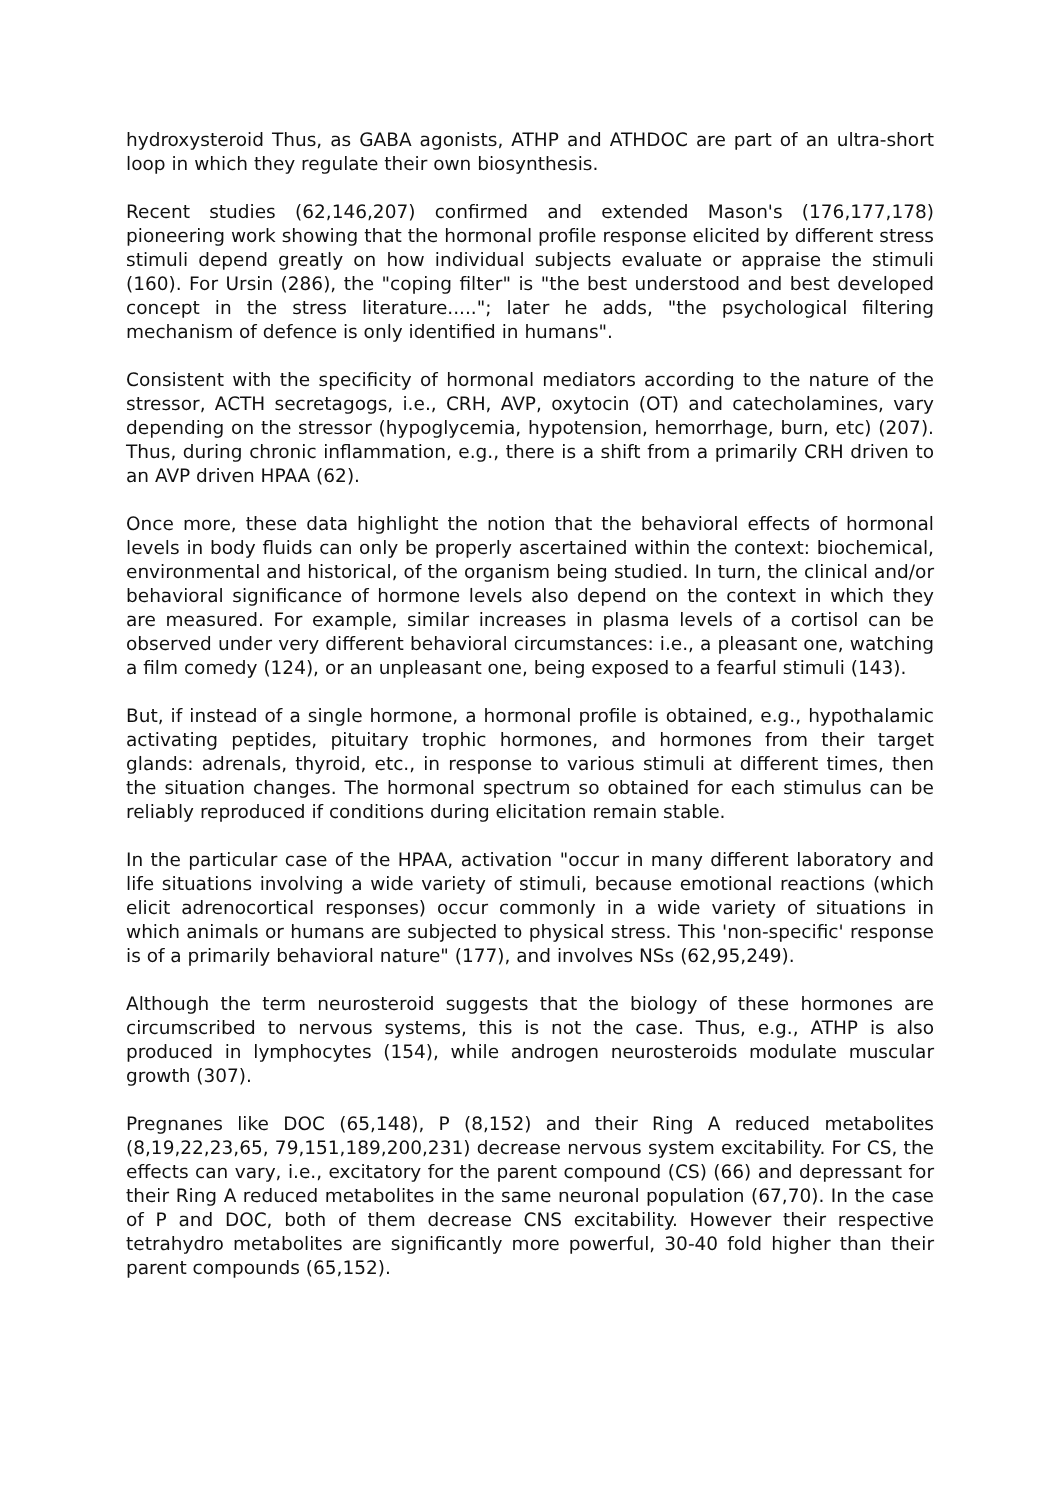hydroxysteroid Thus, as GABA agonists, ATHP and ATHDOC are part of an ultra-short loop in which they regulate their own biosynthesis.
Recent studies (62,146,207) confirmed and extended Mason's (176,177,178) pioneering work showing that the hormonal profile response elicited by different stress stimuli depend greatly on how individual subjects evaluate or appraise the stimuli (160). For Ursin (286), the "coping filter" is "the best understood and best developed concept in the stress literature....."; later he adds, "the psychological filtering mechanism of defence is only identified in humans".
Consistent with the specificity of hormonal mediators according to the nature of the stressor, ACTH secretagogs, i.e., CRH, AVP, oxytocin (OT) and catecholamines, vary depending on the stressor (hypoglycemia, hypotension, hemorrhage, burn, etc) (207). Thus, during chronic inflammation, e.g., there is a shift from a primarily CRH driven to an AVP driven HPAA (62).
Once more, these data highlight the notion that the behavioral effects of hormonal levels in body fluids can only be properly ascertained within the context: biochemical, environmental and historical, of the organism being studied. In turn, the clinical and/or behavioral significance of hormone levels also depend on the context in which they are measured. For example, similar increases in plasma levels of a cortisol can be observed under very different behavioral circumstances: i.e., a pleasant one, watching a film comedy (124), or an unpleasant one, being exposed to a fearful stimuli (143).
But, if instead of a single hormone, a hormonal profile is obtained, e.g., hypothalamic activating peptides, pituitary trophic hormones, and hormones from their target glands: adrenals, thyroid, etc., in response to various stimuli at different times, then the situation changes. The hormonal spectrum so obtained for each stimulus can be reliably reproduced if conditions during elicitation remain stable.
In the particular case of the HPAA, activation "occur in many different laboratory and life situations involving a wide variety of stimuli, because emotional reactions (which elicit adrenocortical responses) occur commonly in a wide variety of situations in which animals or humans are subjected to physical stress. This 'non-specific' response is of a primarily behavioral nature" (177), and involves NSs (62,95,249).
Although the term neurosteroid suggests that the biology of these hormones are circumscribed to nervous systems, this is not the case. Thus, e.g., ATHP is also produced in lymphocytes (154), while androgen neurosteroids modulate muscular growth (307).
Pregnanes like DOC (65,148), P (8,152) and their Ring A reduced metabolites (8,19,22,23,65, 79,151,189,200,231) decrease nervous system excitability. For CS, the effects can vary, i.e., excitatory for the parent compound (CS) (66) and depressant for their Ring A reduced metabolites in the same neuronal population (67,70). In the case of P and DOC, both of them decrease CNS excitability. However their respective tetrahydro metabolites are significantly more powerful, 30-40 fold higher than their parent compounds (65,152).